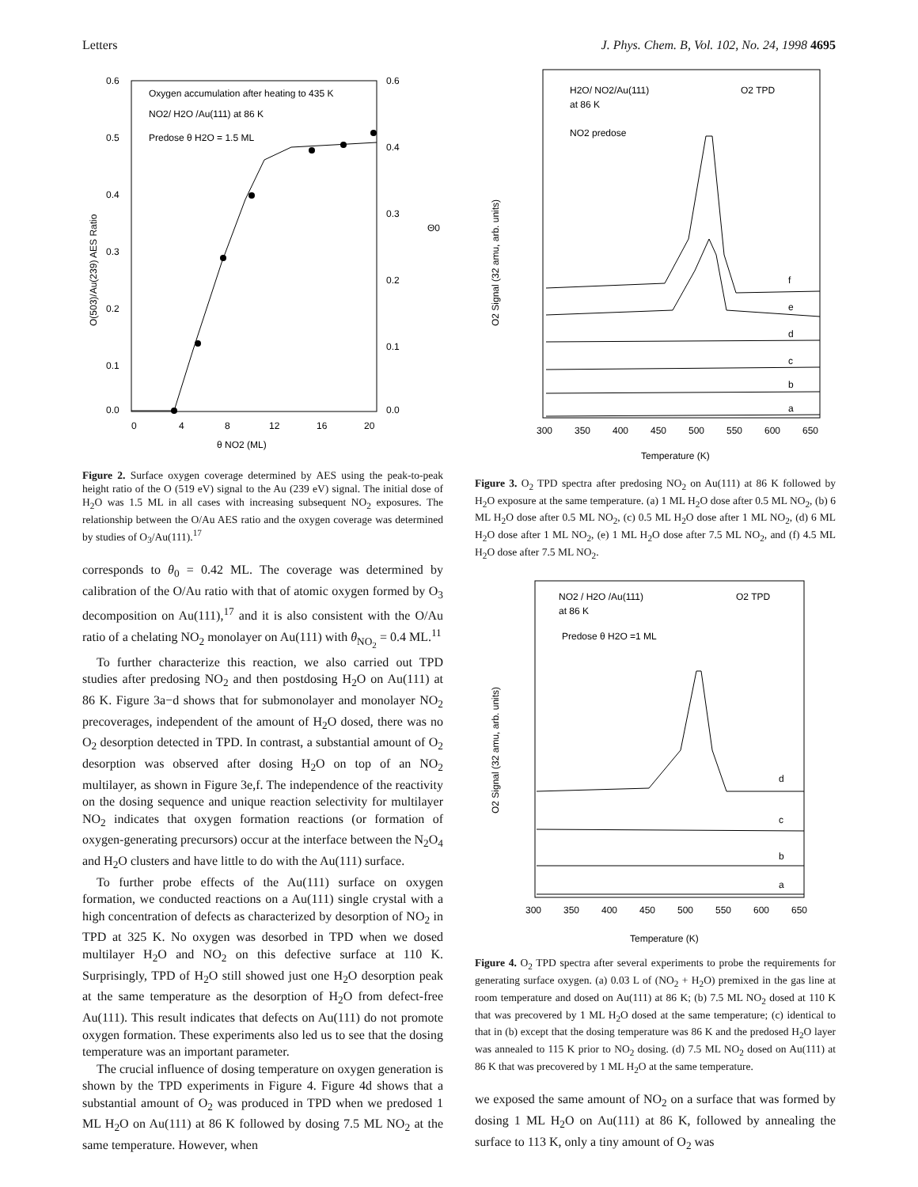Letters J. Phys. Chem. B, Vol. 102, No. 24, 1998 4695
0.6
0.5
0.4
0.3
0.2
0.1
0.0
0.6
0.4
0.3
0.2
0.1
0.0
0
4
8
12
16
20
θ NO2 (ML)
Oxygen accumulation after heating to 435 K
NO2/ H2O /Au(111) at 86 K
Predose θ H2O = 1.5 ML
O(503)/Au(239) AES Ratio
Θ0
Figure 2. Surface oxygen coverage determined by AES using the peak-to-peak height ratio of the O (519 eV) signal to the Au (239 eV) signal. The initial dose of H<sub>2</sub>O was 1.5 ML in all cases with increasing subsequent NO<sub>2</sub> exposures. The relationship between the O/Au AES ratio and the oxygen coverage was determined by studies of O<sub>3</sub>/Au(111).<sup>17</sup>
corresponds to θ<sub>0</sub> = 0.42 ML. The coverage was determined by calibration of the O/Au ratio with that of atomic oxygen formed by O<sub>3</sub> decomposition on Au(111),<sup>17</sup> and it is also consistent with the O/Au ratio of a chelating NO<sub>2</sub> monolayer on Au(111) with θ<sub>NO<sub>2</sub></sub> = 0.4 ML.<sup>11</sup>
To further characterize this reaction, we also carried out TPD studies after predosing NO<sub>2</sub> and then postdosing H<sub>2</sub>O on Au(111) at 86 K. Figure 3a−d shows that for submonolayer and monolayer NO<sub>2</sub> precoverages, independent of the amount of H<sub>2</sub>O dosed, there was no O<sub>2</sub> desorption detected in TPD. In contrast, a substantial amount of O<sub>2</sub> desorption was observed after dosing H<sub>2</sub>O on top of an NO<sub>2</sub> multilayer, as shown in Figure 3e,f. The independence of the reactivity on the dosing sequence and unique reaction selectivity for multilayer NO<sub>2</sub> indicates that oxygen formation reactions (or formation of oxygen-generating precursors) occur at the interface between the N<sub>2</sub>O<sub>4</sub> and H<sub>2</sub>O clusters and have little to do with the Au(111) surface.
To further probe effects of the Au(111) surface on oxygen formation, we conducted reactions on a Au(111) single crystal with a high concentration of defects as characterized by desorption of NO<sub>2</sub> in TPD at 325 K. No oxygen was desorbed in TPD when we dosed multilayer H<sub>2</sub>O and NO<sub>2</sub> on this defective surface at 110 K. Surprisingly, TPD of H<sub>2</sub>O still showed just one H<sub>2</sub>O desorption peak at the same temperature as the desorption of H<sub>2</sub>O from defect-free Au(111). This result indicates that defects on Au(111) do not promote oxygen formation. These experiments also led us to see that the dosing temperature was an important parameter.
The crucial influence of dosing temperature on oxygen generation is shown by the TPD experiments in Figure 4. Figure 4d shows that a substantial amount of O<sub>2</sub> was produced in TPD when we predosed 1 ML H<sub>2</sub>O on Au(111) at 86 K followed by dosing 7.5 ML NO<sub>2</sub> at the same temperature. However, when
H2O/ NO2/Au(111)
at 86 K
O2 TPD
NO2 predose
O2 Signal (32 amu, arb. units)
f
e
d
c
b
a
300
350
400
450
500
550
600
650
Temperature (K)
Figure 3. O<sub>2</sub> TPD spectra after predosing NO<sub>2</sub> on Au(111) at 86 K followed by H<sub>2</sub>O exposure at the same temperature. (a) 1 ML H<sub>2</sub>O dose after 0.5 ML NO<sub>2</sub>, (b) 6 ML H<sub>2</sub>O dose after 0.5 ML NO<sub>2</sub>, (c) 0.5 ML H<sub>2</sub>O dose after 1 ML NO<sub>2</sub>, (d) 6 ML H<sub>2</sub>O dose after 1 ML NO<sub>2</sub>, (e) 1 ML H<sub>2</sub>O dose after 7.5 ML NO<sub>2</sub>, and (f) 4.5 ML H<sub>2</sub>O dose after 7.5 ML NO<sub>2</sub>.
NO2 / H2O /Au(111)
at 86 K
O2 TPD
Predose θ H2O =1 ML
O2 Signal (32 amu, arb. units)
d
c
b
a
300
350
400
450
500
550
600
650
Temperature (K)
Figure 4. O<sub>2</sub> TPD spectra after several experiments to probe the requirements for generating surface oxygen. (a) 0.03 L of (NO<sub>2</sub> + H<sub>2</sub>O) premixed in the gas line at room temperature and dosed on Au(111) at 86 K; (b) 7.5 ML NO<sub>2</sub> dosed at 110 K that was precovered by 1 ML H<sub>2</sub>O dosed at the same temperature; (c) identical to that in (b) except that the dosing temperature was 86 K and the predosed H<sub>2</sub>O layer was annealed to 115 K prior to NO<sub>2</sub> dosing. (d) 7.5 ML NO<sub>2</sub> dosed on Au(111) at 86 K that was precovered by 1 ML H<sub>2</sub>O at the same temperature.
we exposed the same amount of NO<sub>2</sub> on a surface that was formed by dosing 1 ML H<sub>2</sub>O on Au(111) at 86 K, followed by annealing the surface to 113 K, only a tiny amount of O<sub>2</sub> was